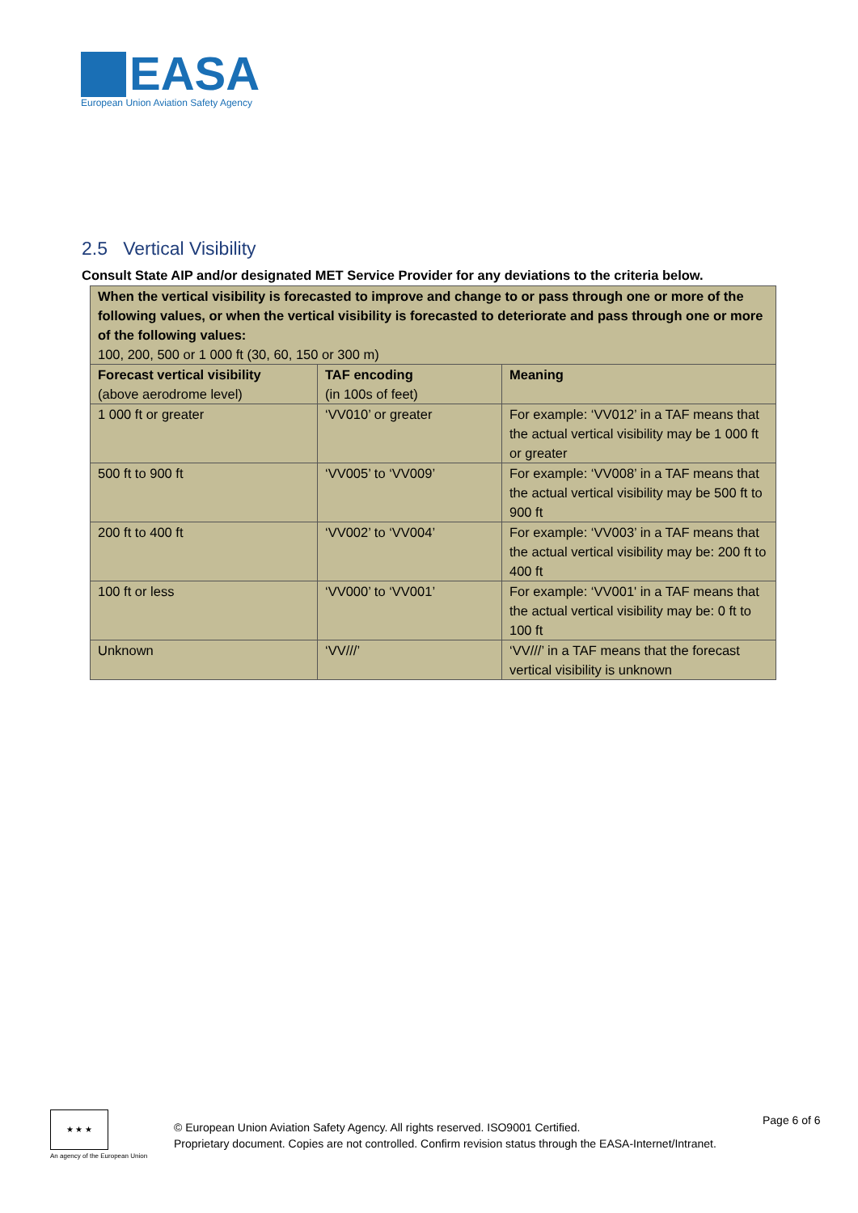EASA
European Union Aviation Safety Agency
2.5 Vertical Visibility
Consult State AIP and/or designated MET Service Provider for any deviations to the criteria below.
| When the vertical visibility is forecasted to improve and change to or pass through one or more of the following values, or when the vertical visibility is forecasted to deteriorate and pass through one or more of the following values: 100, 200, 500 or 1 000 ft (30, 60, 150 or 300 m) | | |
| Forecast vertical visibility (above aerodrome level) | TAF encoding (in 100s of feet) | Meaning |
| 1 000 ft or greater | ‘VV010’ or greater | For example: ‘VV012’ in a TAF means that the actual vertical visibility may be 1 000 ft or greater |
| 500 ft to 900 ft | ‘VV005’ to ‘VV009’ | For example: ‘VV008’ in a TAF means that the actual vertical visibility may be 500 ft to 900 ft |
| 200 ft to 400 ft | ‘VV002’ to ‘VV004’ | For example: ‘VV003’ in a TAF means that the actual vertical visibility may be: 200 ft to 400 ft |
| 100 ft or less | ‘VV000’ to ‘VV001’ | For example: ‘VV001' in a TAF means that the actual vertical visibility may be: 0 ft to 100 ft |
| Unknown | ‘VV///’ | ‘VV///’ in a TAF means that the forecast vertical visibility is unknown |
★ ★ ★
An agency of the European Union
© European Union Aviation Safety Agency. All rights reserved. ISO9001 Certified.
Proprietary document. Copies are not controlled. Confirm revision status through the EASA-Internet/Intranet.
Page 6 of 6